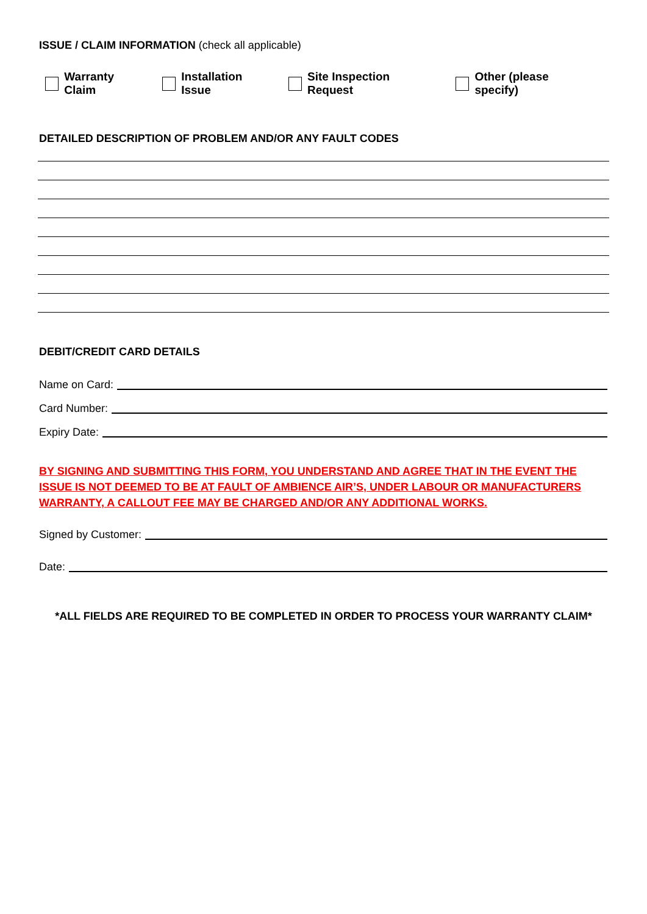ISSUE / CLAIM INFORMATION (check all applicable)
Warranty Claim Installation Issue Site Inspection Request Other (please specify)
DETAILED DESCRIPTION OF PROBLEM AND/OR ANY FAULT CODES
DEBIT/CREDIT CARD DETAILS
Name on Card:
Card Number:
Expiry Date:
BY SIGNING AND SUBMITTING THIS FORM, YOU UNDERSTAND AND AGREE THAT IN THE EVENT THE ISSUE IS NOT DEEMED TO BE AT FAULT OF AMBIENCE AIR’S, UNDER LABOUR OR MANUFACTURERS WARRANTY, A CALLOUT FEE MAY BE CHARGED AND/OR ANY ADDITIONAL WORKS.
Signed by Customer:
Date:
*ALL FIELDS ARE REQUIRED TO BE COMPLETED IN ORDER TO PROCESS YOUR WARRANTY CLAIM*